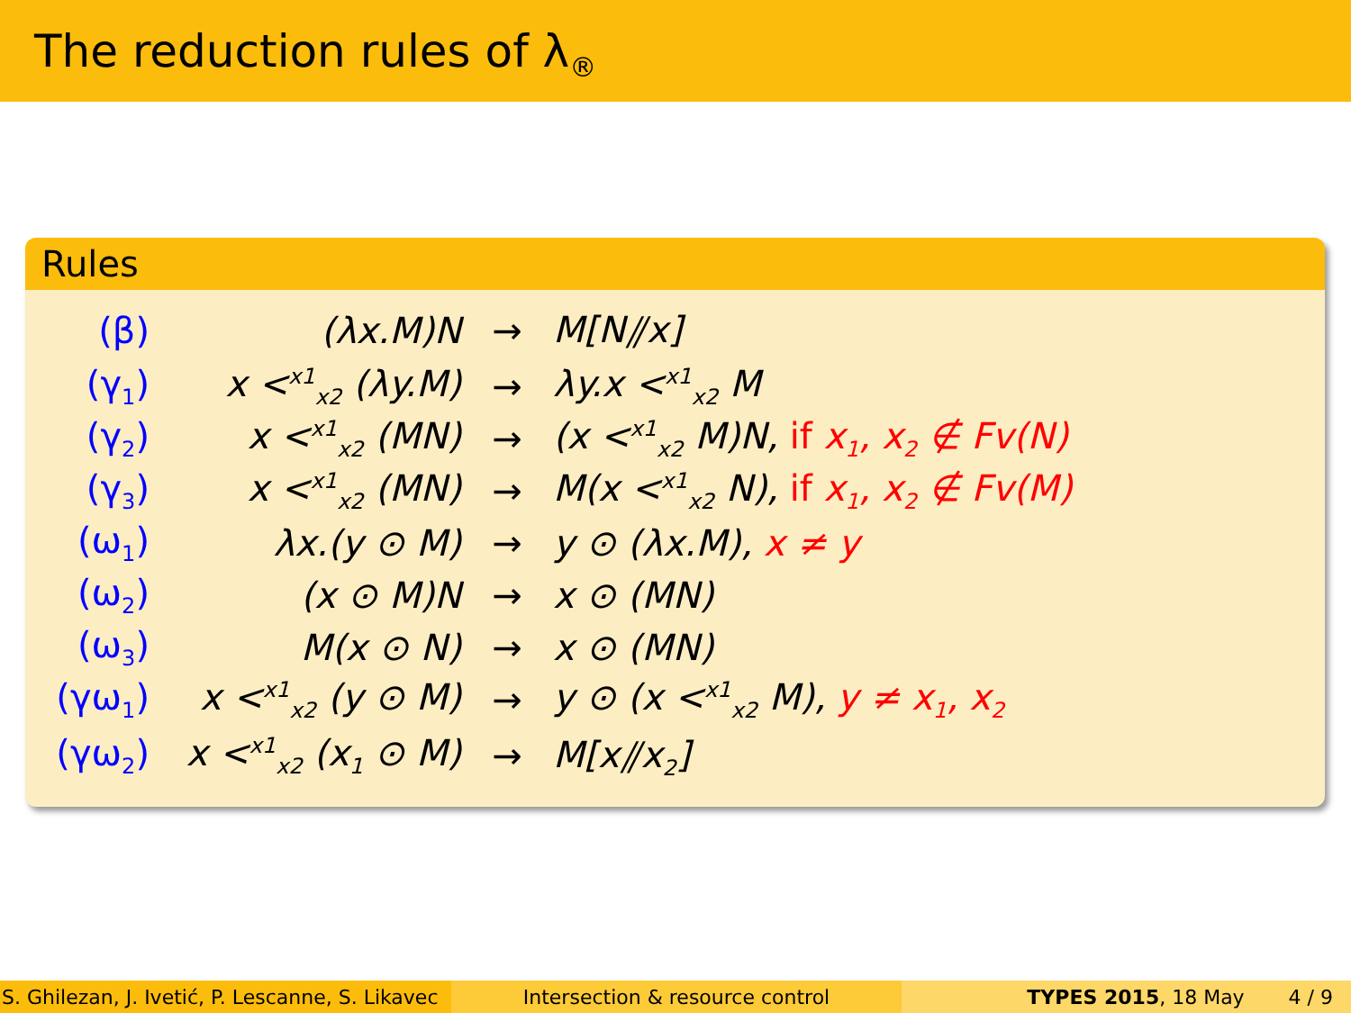The reduction rules of λ<sub>®</sub>
Rules
| (β) | (λx.M)N | → | M[N⫽x] |
| (γ<sub>1</sub>) | x <<sup>x1</sup><sub>x2</sub> (λy.M) | → | λy.x <<sup>x1</sup><sub>x2</sub> M |
| (γ<sub>2</sub>) | x <<sup>x1</sup><sub>x2</sub> (MN) | → | (x <<sup>x1</sup><sub>x2</sub> M)N, if x<sub>1</sub>, x<sub>2</sub> ∉ Fv(N) |
| (γ<sub>3</sub>) | x <<sup>x1</sup><sub>x2</sub> (MN) | → | M(x <<sup>x1</sup><sub>x2</sub> N), if x<sub>1</sub>, x<sub>2</sub> ∉ Fv(M) |
| (ω<sub>1</sub>) | λx.(y ⊙ M) | → | y ⊙ (λx.M), x ≠ y |
| (ω<sub>2</sub>) | (x ⊙ M)N | → | x ⊙ (MN) |
| (ω<sub>3</sub>) | M(x ⊙ N) | → | x ⊙ (MN) |
| (γω<sub>1</sub>) | x <<sup>x1</sup><sub>x2</sub> (y ⊙ M) | → | y ⊙ (x <<sup>x1</sup><sub>x2</sub> M), y ≠ x<sub>1</sub>, x<sub>2</sub> |
| (γω<sub>2</sub>) | x <<sup>x1</sup><sub>x2</sub> (x<sub>1</sub> ⊙ M) | → | M[x⫽x<sub>2</sub>] |
S. Ghilezan, J. Ivetić, P. Lescanne, S. Likavec
Intersection & resource control TYPES 2015, 18 May 4 / 9